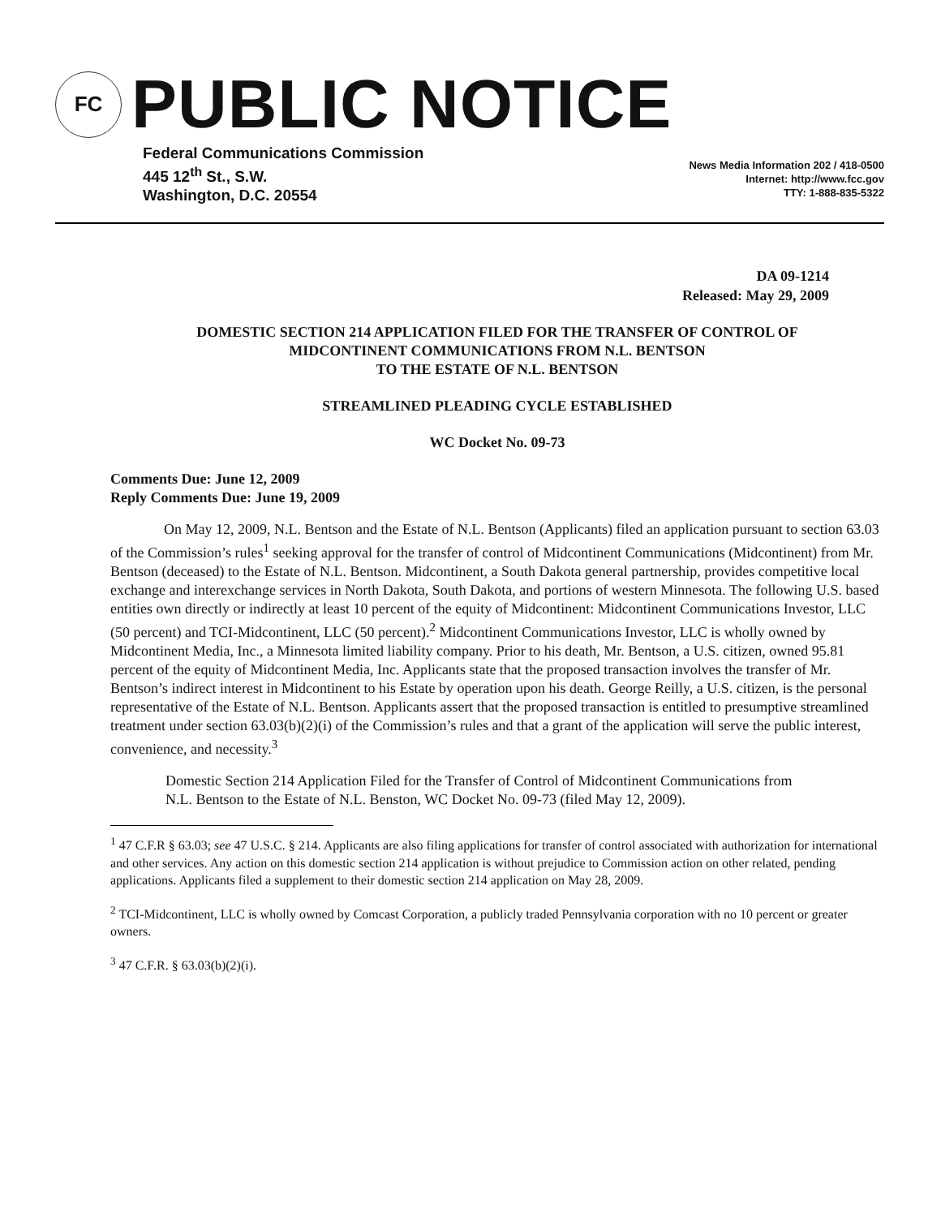FC
PUBLIC NOTICE
Federal Communications Commission
445 12<sup>th</sup> St., S.W.
Washington, D.C. 20554
News Media Information 202 / 418-0500
Internet: http://www.fcc.gov
TTY: 1-888-835-5322
DA 09-1214
Released: May 29, 2009
DOMESTIC SECTION 214 APPLICATION FILED FOR THE TRANSFER OF CONTROL OF
MIDCONTINENT COMMUNICATIONS FROM N.L. BENTSON
TO THE ESTATE OF N.L. BENTSON
STREAMLINED PLEADING CYCLE ESTABLISHED
WC Docket No. 09-73
Comments Due: June 12, 2009
Reply Comments Due: June 19, 2009
On May 12, 2009, N.L. Bentson and the Estate of N.L. Bentson (Applicants) filed an application pursuant to section 63.03 of the Commission’s rules<sup>1</sup> seeking approval for the transfer of control of Midcontinent Communications (Midcontinent) from Mr. Bentson (deceased) to the Estate of N.L. Bentson. Midcontinent, a South Dakota general partnership, provides competitive local exchange and interexchange services in North Dakota, South Dakota, and portions of western Minnesota. The following U.S. based entities own directly or indirectly at least 10 percent of the equity of Midcontinent: Midcontinent Communications Investor, LLC (50 percent) and TCI-Midcontinent, LLC (50 percent).<sup>2</sup> Midcontinent Communications Investor, LLC is wholly owned by Midcontinent Media, Inc., a Minnesota limited liability company. Prior to his death, Mr. Bentson, a U.S. citizen, owned 95.81 percent of the equity of Midcontinent Media, Inc. Applicants state that the proposed transaction involves the transfer of Mr. Bentson’s indirect interest in Midcontinent to his Estate by operation upon his death. George Reilly, a U.S. citizen, is the personal representative of the Estate of N.L. Bentson. Applicants assert that the proposed transaction is entitled to presumptive streamlined treatment under section 63.03(b)(2)(i) of the Commission’s rules and that a grant of the application will serve the public interest, convenience, and necessity.<sup>3</sup>
Domestic Section 214 Application Filed for the Transfer of Control of Midcontinent Communications from N.L. Bentson to the Estate of N.L. Benston, WC Docket No. 09-73 (filed May 12, 2009).
<sup>1</sup> 47 C.F.R § 63.03; see 47 U.S.C. § 214. Applicants are also filing applications for transfer of control associated with authorization for international and other services. Any action on this domestic section 214 application is without prejudice to Commission action on other related, pending applications. Applicants filed a supplement to their domestic section 214 application on May 28, 2009.
<sup>2</sup> TCI-Midcontinent, LLC is wholly owned by Comcast Corporation, a publicly traded Pennsylvania corporation with no 10 percent or greater owners.
<sup>3</sup> 47 C.F.R. § 63.03(b)(2)(i).